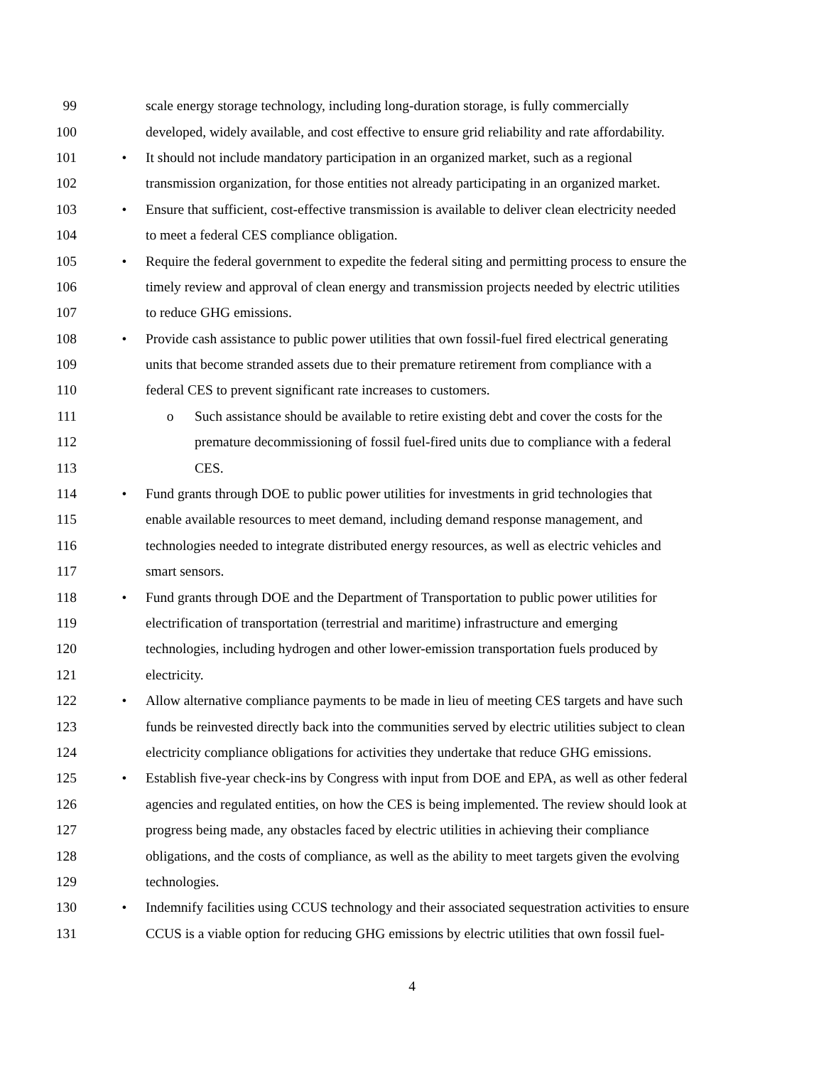99 scale energy storage technology, including long-duration storage, is fully commercially
100 developed, widely available, and cost effective to ensure grid reliability and rate affordability.
101 • It should not include mandatory participation in an organized market, such as a regional
102 transmission organization, for those entities not already participating in an organized market.
103 • Ensure that sufficient, cost-effective transmission is available to deliver clean electricity needed
104 to meet a federal CES compliance obligation.
105 • Require the federal government to expedite the federal siting and permitting process to ensure the
106 timely review and approval of clean energy and transmission projects needed by electric utilities
107 to reduce GHG emissions.
108 • Provide cash assistance to public power utilities that own fossil-fuel fired electrical generating
109 units that become stranded assets due to their premature retirement from compliance with a
110 federal CES to prevent significant rate increases to customers.
111 o Such assistance should be available to retire existing debt and cover the costs for the
112 premature decommissioning of fossil fuel-fired units due to compliance with a federal
113 CES.
114 • Fund grants through DOE to public power utilities for investments in grid technologies that
115 enable available resources to meet demand, including demand response management, and
116 technologies needed to integrate distributed energy resources, as well as electric vehicles and
117 smart sensors.
118 • Fund grants through DOE and the Department of Transportation to public power utilities for
119 electrification of transportation (terrestrial and maritime) infrastructure and emerging
120 technologies, including hydrogen and other lower-emission transportation fuels produced by
121 electricity.
122 • Allow alternative compliance payments to be made in lieu of meeting CES targets and have such
123 funds be reinvested directly back into the communities served by electric utilities subject to clean
124 electricity compliance obligations for activities they undertake that reduce GHG emissions.
125 • Establish five-year check-ins by Congress with input from DOE and EPA, as well as other federal
126 agencies and regulated entities, on how the CES is being implemented. The review should look at
127 progress being made, any obstacles faced by electric utilities in achieving their compliance
128 obligations, and the costs of compliance, as well as the ability to meet targets given the evolving
129 technologies.
130 • Indemnify facilities using CCUS technology and their associated sequestration activities to ensure
131 CCUS is a viable option for reducing GHG emissions by electric utilities that own fossil fuel-
4